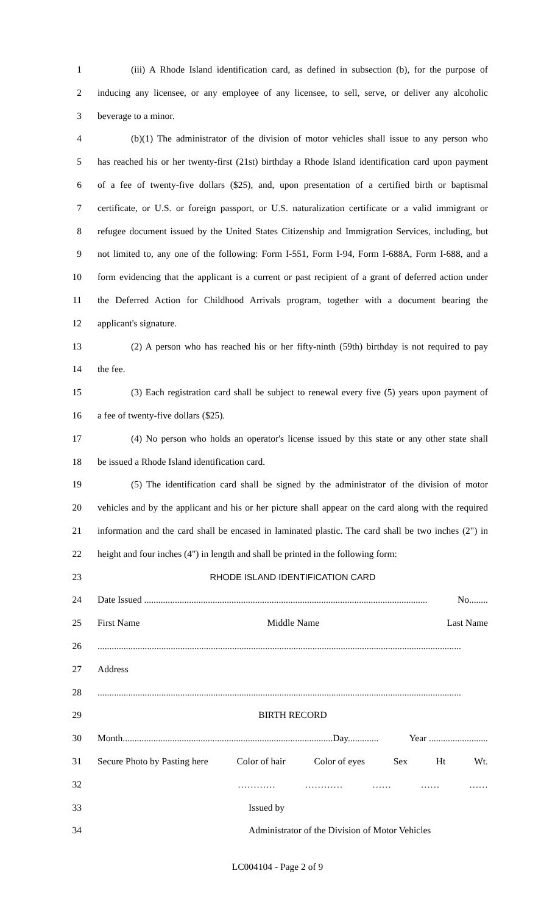1 (iii) A Rhode Island identification card, as defined in subsection (b), for the purpose of
2 inducing any licensee, or any employee of any licensee, to sell, serve, or deliver any alcoholic
3 beverage to a minor.
4 (b)(1) The administrator of the division of motor vehicles shall issue to any person who
5 has reached his or her twenty-first (21st) birthday a Rhode Island identification card upon payment
6 of a fee of twenty-five dollars ($25), and, upon presentation of a certified birth or baptismal
7 certificate, or U.S. or foreign passport, or U.S. naturalization certificate or a valid immigrant or
8 refugee document issued by the United States Citizenship and Immigration Services, including, but
9 not limited to, any one of the following: Form I-551, Form I-94, Form I-688A, Form I-688, and a
10 form evidencing that the applicant is a current or past recipient of a grant of deferred action under
11 the Deferred Action for Childhood Arrivals program, together with a document bearing the
12 applicant's signature.
13 (2) A person who has reached his or her fifty-ninth (59th) birthday is not required to pay
14 the fee.
15 (3) Each registration card shall be subject to renewal every five (5) years upon payment of
16 a fee of twenty-five dollars ($25).
17 (4) No person who holds an operator's license issued by this state or any other state shall
18 be issued a Rhode Island identification card.
19 (5) The identification card shall be signed by the administrator of the division of motor
20 vehicles and by the applicant and his or her picture shall appear on the card along with the required
21 information and the card shall be encased in laminated plastic. The card shall be two inches (2") in
22 height and four inches (4") in length and shall be printed in the following form:
23 RHODE ISLAND IDENTIFICATION CARD
24 Date Issued ........................................................................................................................ No........
25 First Name Middle Name Last Name
26..........................................................................................................................................................
27 Address
28..........................................................................................................................................................
29 BIRTH RECORD
30 Month.........................................................................................Day............. Year .........................
31 Secure Photo by Pasting here Color of hair Color of eyes Sex Ht Wt.
32 ………… ………… …… …… ……
33 Issued by
34 Administrator of the Division of Motor Vehicles
LC004104 - Page 2 of 9